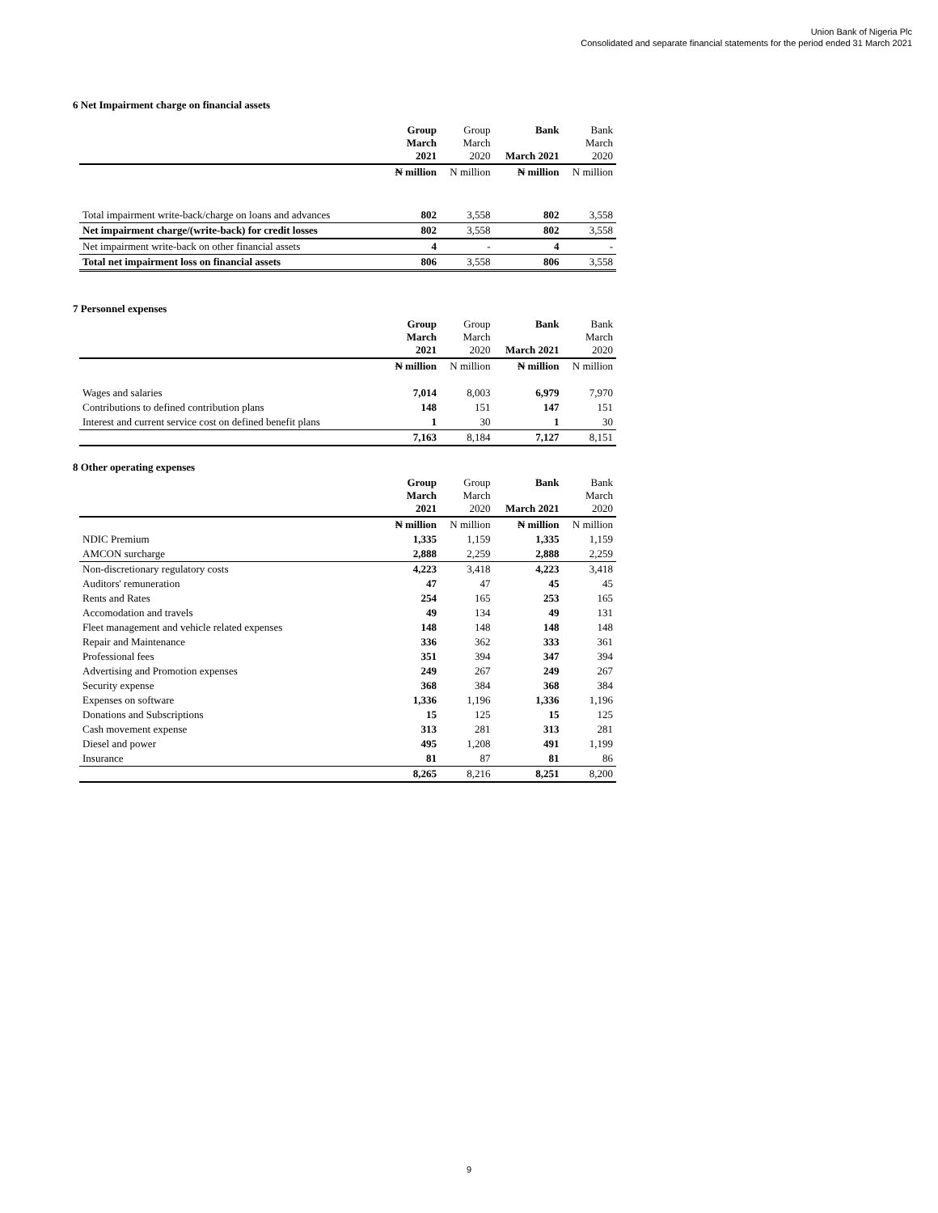Union Bank of Nigeria Plc
Consolidated and separate financial statements for the period ended 31 March 2021
6 Net Impairment charge on financial assets
| | Group March 2021 | Group March 2020 | Bank March 2021 | Bank March 2020 |
| | ₦ million | N million | ₦ million | N million |
| Total impairment write-back/charge on loans and advances | 802 | 3,558 | 802 | 3,558 |
| Net impairment charge/(write-back) for credit losses | 802 | 3,558 | 802 | 3,558 |
| Net impairment write-back on other financial assets | 4 | - | 4 | - |
| Total net impairment loss on financial assets | 806 | 3,558 | 806 | 3,558 |
7 Personnel expenses
| | Group March 2021 | Group March 2020 | Bank March 2021 | Bank March 2020 |
| | ₦ million | N million | ₦ million | N million |
| Wages and salaries | 7,014 | 8,003 | 6,979 | 7,970 |
| Contributions to defined contribution plans | 148 | 151 | 147 | 151 |
| Interest and current service cost on defined benefit plans | 1 | 30 | 1 | 30 |
| | 7,163 | 8,184 | 7,127 | 8,151 |
8 Other operating expenses
| | Group March 2021 | Group March 2020 | Bank March 2021 | Bank March 2020 |
| | ₦ million | N million | ₦ million | N million |
| NDIC Premium | 1,335 | 1,159 | 1,335 | 1,159 |
| AMCON surcharge | 2,888 | 2,259 | 2,888 | 2,259 |
| Non-discretionary regulatory costs | 4,223 | 3,418 | 4,223 | 3,418 |
| Auditors' remuneration | 47 | 47 | 45 | 45 |
| Rents and Rates | 254 | 165 | 253 | 165 |
| Accomodation and travels | 49 | 134 | 49 | 131 |
| Fleet management and vehicle related expenses | 148 | 148 | 148 | 148 |
| Repair and Maintenance | 336 | 362 | 333 | 361 |
| Professional fees | 351 | 394 | 347 | 394 |
| Advertising and Promotion expenses | 249 | 267 | 249 | 267 |
| Security expense | 368 | 384 | 368 | 384 |
| Expenses on software | 1,336 | 1,196 | 1,336 | 1,196 |
| Donations and Subscriptions | 15 | 125 | 15 | 125 |
| Cash movement expense | 313 | 281 | 313 | 281 |
| Diesel and power | 495 | 1,208 | 491 | 1,199 |
| Insurance | 81 | 87 | 81 | 86 |
| | 8,265 | 8,216 | 8,251 | 8,200 |
9